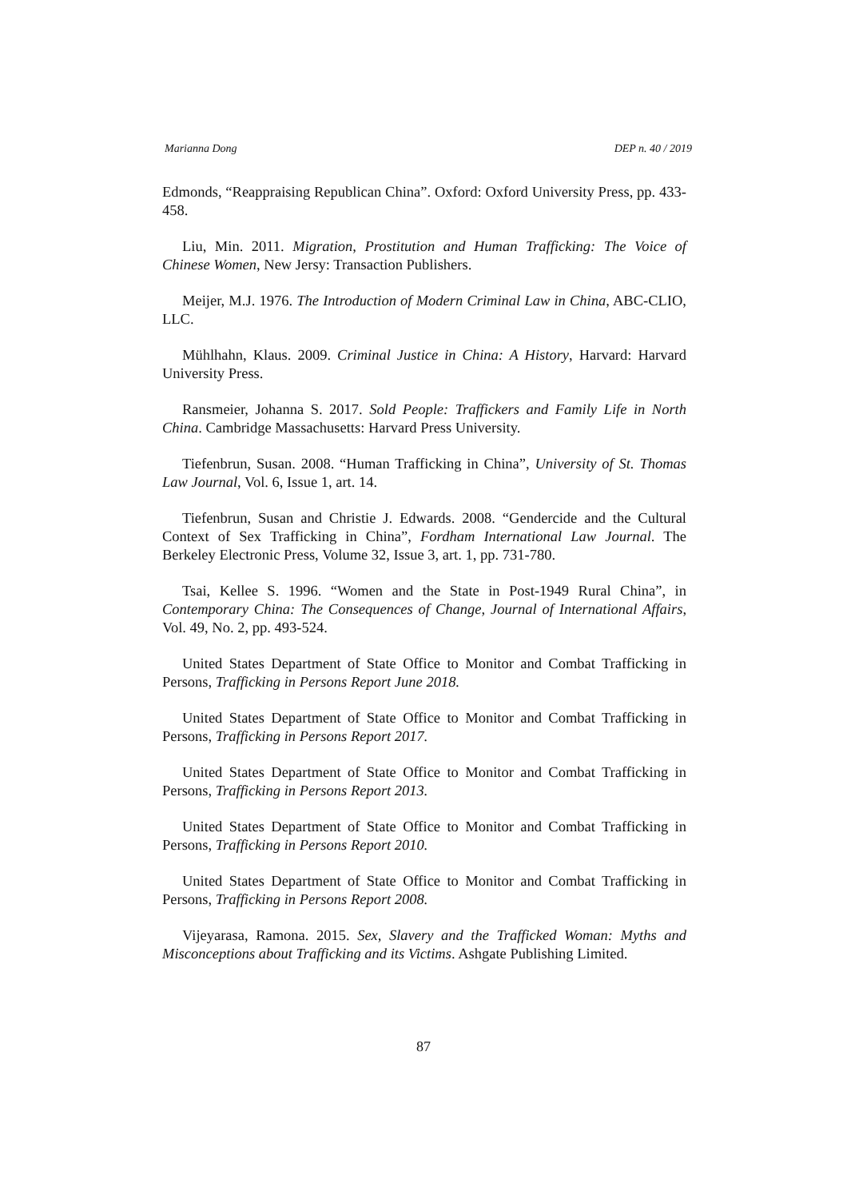Marianna Dong DEP n. 40 / 2019
Edmonds, “Reappraising Republican China”. Oxford: Oxford University Press, pp. 433-458.
Liu, Min. 2011. Migration, Prostitution and Human Trafficking: The Voice of Chinese Women, New Jersy: Transaction Publishers.
Meijer, M.J. 1976. The Introduction of Modern Criminal Law in China, ABC-CLIO, LLC.
Mühlhahn, Klaus. 2009. Criminal Justice in China: A History, Harvard: Harvard University Press.
Ransmeier, Johanna S. 2017. Sold People: Traffickers and Family Life in North China. Cambridge Massachusetts: Harvard Press University.
Tiefenbrun, Susan. 2008. “Human Trafficking in China”, University of St. Thomas Law Journal, Vol. 6, Issue 1, art. 14.
Tiefenbrun, Susan and Christie J. Edwards. 2008. “Gendercide and the Cultural Context of Sex Trafficking in China”, Fordham International Law Journal. The Berkeley Electronic Press, Volume 32, Issue 3, art. 1, pp. 731-780.
Tsai, Kellee S. 1996. “Women and the State in Post-1949 Rural China”, in Contemporary China: The Consequences of Change, Journal of International Affairs, Vol. 49, No. 2, pp. 493-524.
United States Department of State Office to Monitor and Combat Trafficking in Persons, Trafficking in Persons Report June 2018.
United States Department of State Office to Monitor and Combat Trafficking in Persons, Trafficking in Persons Report 2017.
United States Department of State Office to Monitor and Combat Trafficking in Persons, Trafficking in Persons Report 2013.
United States Department of State Office to Monitor and Combat Trafficking in Persons, Trafficking in Persons Report 2010.
United States Department of State Office to Monitor and Combat Trafficking in Persons, Trafficking in Persons Report 2008.
Vijeyarasa, Ramona. 2015. Sex, Slavery and the Trafficked Woman: Myths and Misconceptions about Trafficking and its Victims. Ashgate Publishing Limited.
87